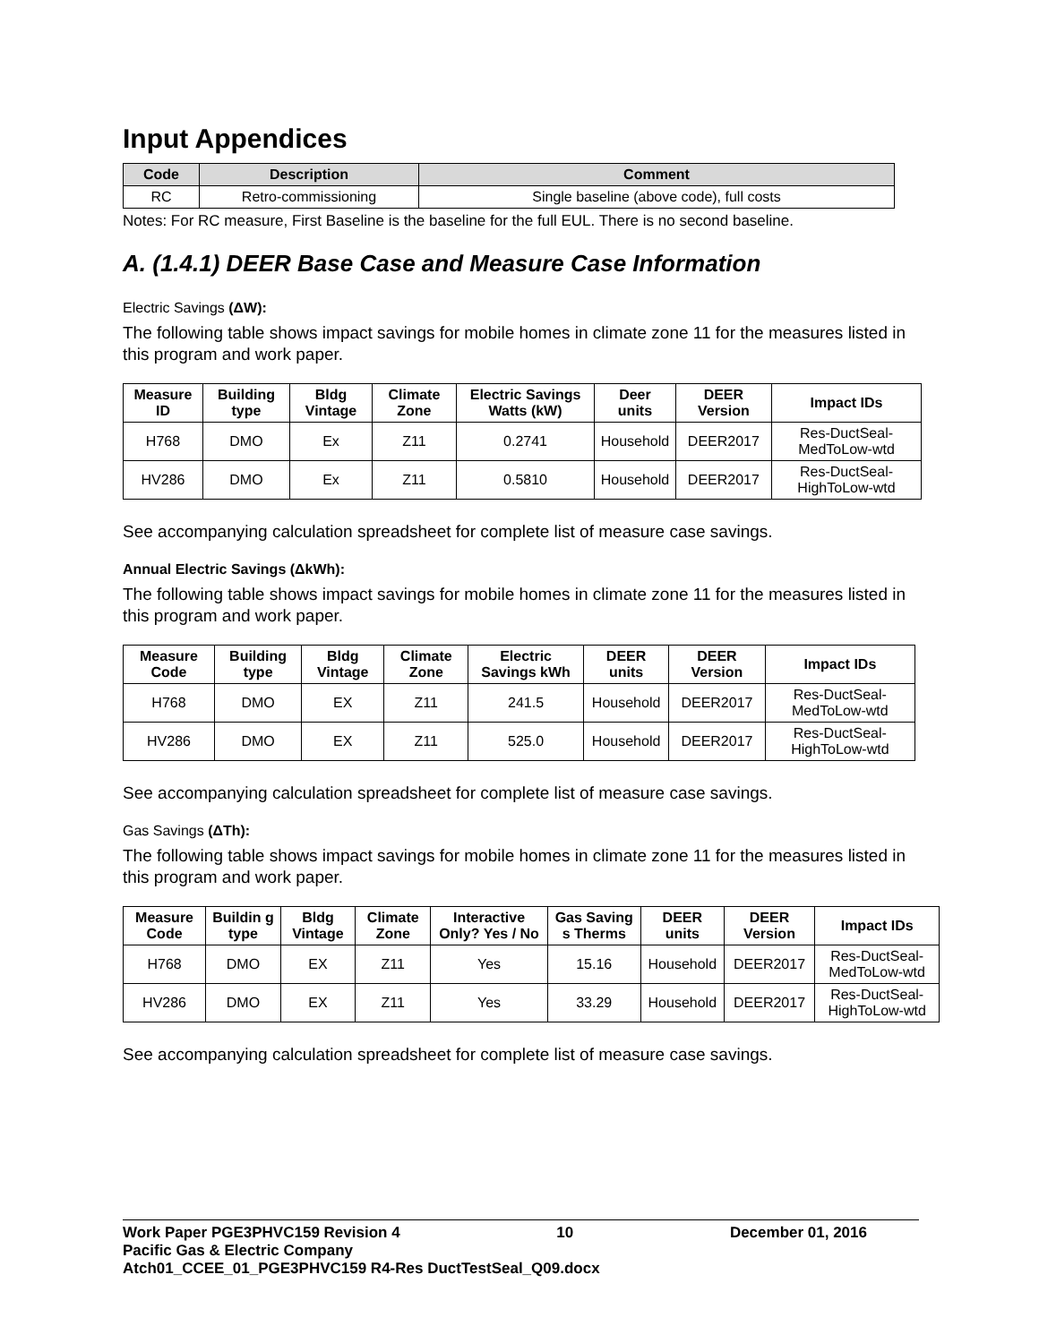Input Appendices
| Code | Description | Comment |
| --- | --- | --- |
| RC | Retro-commissioning | Single baseline (above code), full costs |
Notes: For RC measure, First Baseline is the baseline for the full EUL. There is no second baseline.
A. (1.4.1) DEER Base Case and Measure Case Information
Electric Savings (ΔW):
The following table shows impact savings for mobile homes in climate zone 11 for the measures listed in this program and work paper.
| Measure ID | Building type | Bldg Vintage | Climate Zone | Electric Savings Watts (kW) | Deer units | DEER Version | Impact IDs |
| --- | --- | --- | --- | --- | --- | --- | --- |
| H768 | DMO | Ex | Z11 | 0.2741 | Household | DEER2017 | Res-DuctSeal-MedToLow-wtd |
| HV286 | DMO | Ex | Z11 | 0.5810 | Household | DEER2017 | Res-DuctSeal-HighToLow-wtd |
See accompanying calculation spreadsheet for complete list of measure case savings.
Annual Electric Savings (ΔkWh):
The following table shows impact savings for mobile homes in climate zone 11 for the measures listed in this program and work paper.
| Measure Code | Building type | Bldg Vintage | Climate Zone | Electric Savings kWh | DEER units | DEER Version | Impact IDs |
| --- | --- | --- | --- | --- | --- | --- | --- |
| H768 | DMO | EX | Z11 | 241.5 | Household | DEER2017 | Res-DuctSeal-MedToLow-wtd |
| HV286 | DMO | EX | Z11 | 525.0 | Household | DEER2017 | Res-DuctSeal-HighToLow-wtd |
See accompanying calculation spreadsheet for complete list of measure case savings.
Gas Savings (ΔTh):
The following table shows impact savings for mobile homes in climate zone 11 for the measures listed in this program and work paper.
| Measure Code | Buildin g type | Bldg Vintage | Climate Zone | Interactive Only? Yes / No | Gas Saving s Therms | DEER units | DEER Version | Impact IDs |
| --- | --- | --- | --- | --- | --- | --- | --- | --- |
| H768 | DMO | EX | Z11 | Yes | 15.16 | Household | DEER2017 | Res-DuctSeal-MedToLow-wtd |
| HV286 | DMO | EX | Z11 | Yes | 33.29 | Household | DEER2017 | Res-DuctSeal-HighToLow-wtd |
See accompanying calculation spreadsheet for complete list of measure case savings.
Work Paper PGE3PHVC159 Revision 4 10 December 01, 2016
Pacific Gas & Electric Company
Atch01_CCEE_01_PGE3PHVC159 R4-Res DuctTestSeal_Q09.docx